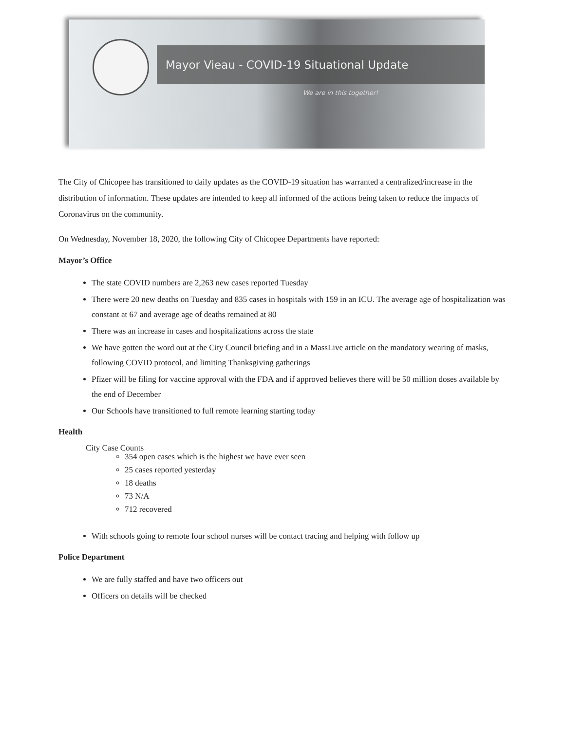Mayor Vieau - COVID-19 Situational Update
We are in this together!
The City of Chicopee has transitioned to daily updates as the COVID-19 situation has warranted a centralized/increase in the distribution of information. These updates are intended to keep all informed of the actions being taken to reduce the impacts of Coronavirus on the community.
On Wednesday, November 18, 2020, the following City of Chicopee Departments have reported:
Mayor’s Office
The state COVID numbers are 2,263 new cases reported Tuesday
There were 20 new deaths on Tuesday and 835 cases in hospitals with 159 in an ICU. The average age of hospitalization was constant at 67 and average age of deaths remained at 80
There was an increase in cases and hospitalizations across the state
We have gotten the word out at the City Council briefing and in a MassLive article on the mandatory wearing of masks, following COVID protocol, and limiting Thanksgiving gatherings
Pfizer will be filing for vaccine approval with the FDA and if approved believes there will be 50 million doses available by the end of December
Our Schools have transitioned to full remote learning starting today
Health
City Case Counts
354 open cases which is the highest we have ever seen
25 cases reported yesterday
18 deaths
73 N/A
712 recovered
With schools going to remote four school nurses will be contact tracing and helping with follow up
Police Department
We are fully staffed and have two officers out
Officers on details will be checked